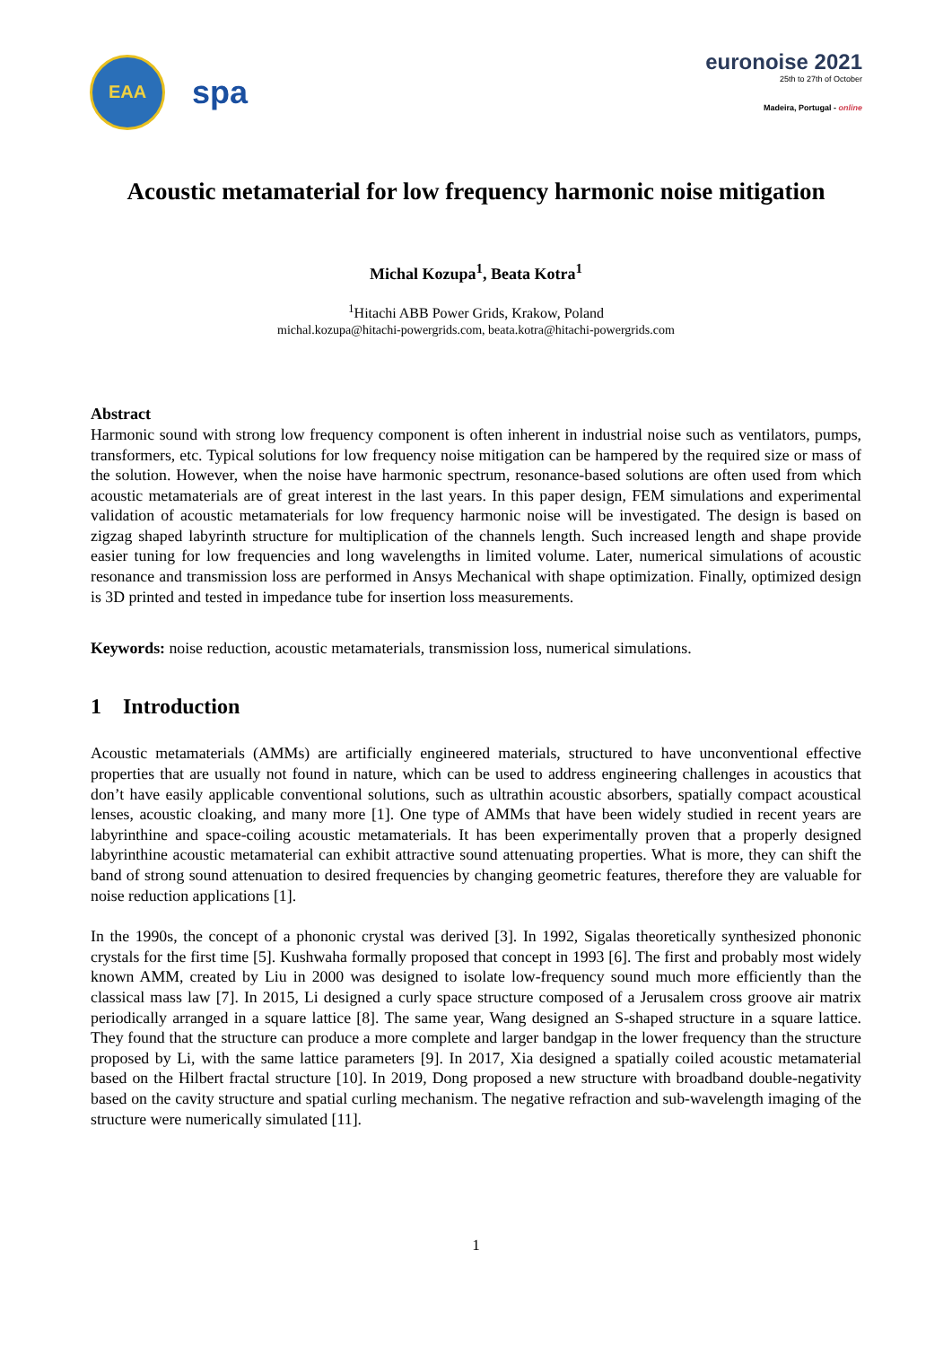EAA
spa
euronoise 2021
25th to 27th of October
Madeira, Portugal - online
Acoustic metamaterial for low frequency harmonic noise mitigation
Michal Kozupa<sup>1</sup>, Beata Kotra<sup>1</sup>
<sup>1</sup> Hitachi ABB Power Grids, Krakow, Poland
michal.kozupa@hitachi-powergrids.com, beata.kotra@hitachi-powergrids.com
Abstract
Harmonic sound with strong low frequency component is often inherent in industrial noise such as ventilators, pumps, transformers, etc. Typical solutions for low frequency noise mitigation can be hampered by the required size or mass of the solution. However, when the noise have harmonic spectrum, resonance-based solutions are often used from which acoustic metamaterials are of great interest in the last years. In this paper design, FEM simulations and experimental validation of acoustic metamaterials for low frequency harmonic noise will be investigated. The design is based on zigzag shaped labyrinth structure for multiplication of the channels length. Such increased length and shape provide easier tuning for low frequencies and long wavelengths in limited volume. Later, numerical simulations of acoustic resonance and transmission loss are performed in Ansys Mechanical with shape optimization. Finally, optimized design is 3D printed and tested in impedance tube for insertion loss measurements.
Keywords: noise reduction, acoustic metamaterials, transmission loss, numerical simulations.
1 Introduction
Acoustic metamaterials (AMMs) are artificially engineered materials, structured to have unconventional effective properties that are usually not found in nature, which can be used to address engineering challenges in acoustics that don’t have easily applicable conventional solutions, such as ultrathin acoustic absorbers, spatially compact acoustical lenses, acoustic cloaking, and many more [1]. One type of AMMs that have been widely studied in recent years are labyrinthine and space-coiling acoustic metamaterials. It has been experimentally proven that a properly designed labyrinthine acoustic metamaterial can exhibit attractive sound attenuating properties. What is more, they can shift the band of strong sound attenuation to desired frequencies by changing geometric features, therefore they are valuable for noise reduction applications [1].
In the 1990s, the concept of a phononic crystal was derived [3]. In 1992, Sigalas theoretically synthesized phononic crystals for the first time [5]. Kushwaha formally proposed that concept in 1993 [6]. The first and probably most widely known AMM, created by Liu in 2000 was designed to isolate low-frequency sound much more efficiently than the classical mass law [7]. In 2015, Li designed a curly space structure composed of a Jerusalem cross groove air matrix periodically arranged in a square lattice [8]. The same year, Wang designed an S-shaped structure in a square lattice. They found that the structure can produce a more complete and larger bandgap in the lower frequency than the structure proposed by Li, with the same lattice parameters [9]. In 2017, Xia designed a spatially coiled acoustic metamaterial based on the Hilbert fractal structure [10]. In 2019, Dong proposed a new structure with broadband double-negativity based on the cavity structure and spatial curling mechanism. The negative refraction and sub-wavelength imaging of the structure were numerically simulated [11].
1